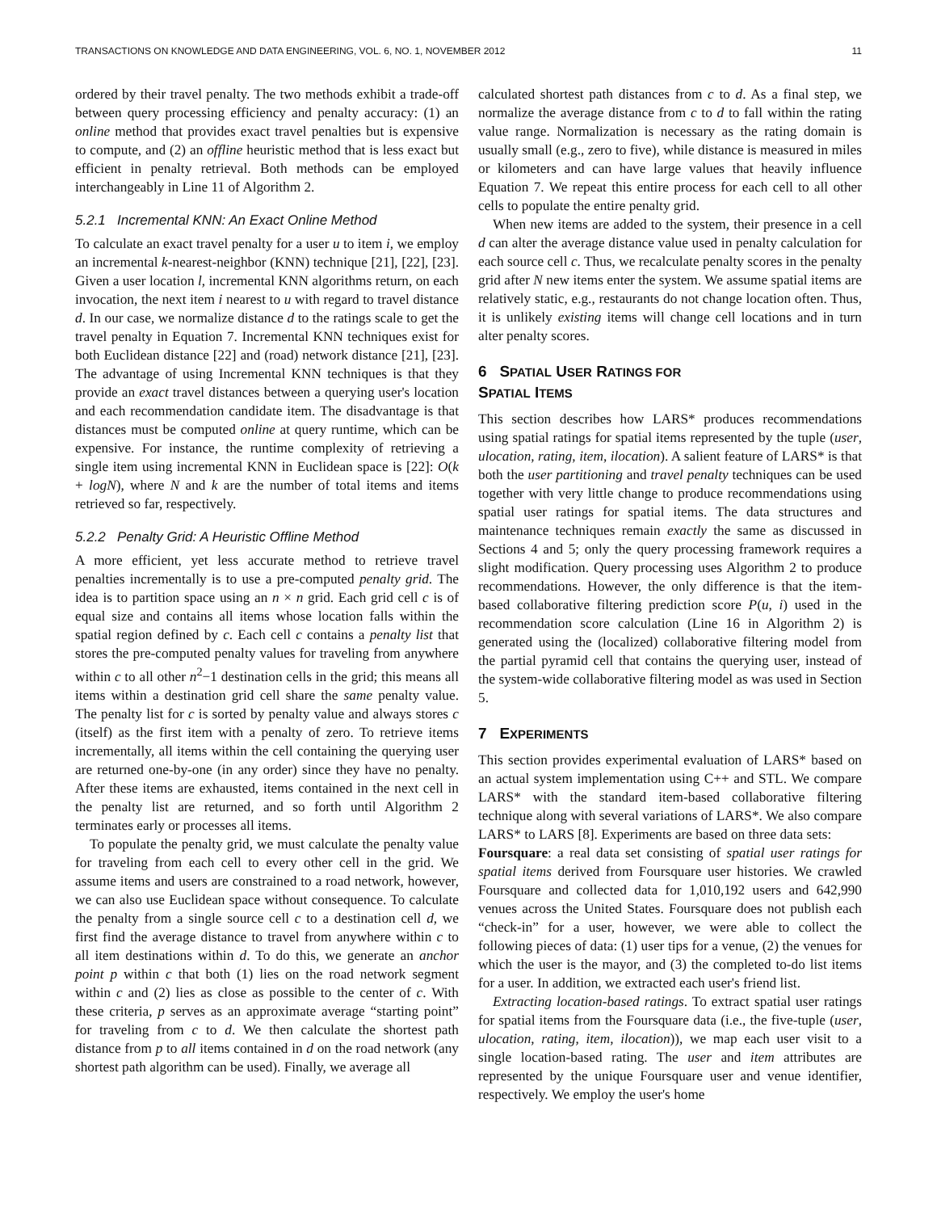TRANSACTIONS ON KNOWLEDGE AND DATA ENGINEERING, VOL. 6, NO. 1, NOVEMBER 2012 11
ordered by their travel penalty. The two methods exhibit a trade-off between query processing efficiency and penalty accuracy: (1) an online method that provides exact travel penalties but is expensive to compute, and (2) an offline heuristic method that is less exact but efficient in penalty retrieval. Both methods can be employed interchangeably in Line 11 of Algorithm 2.
5.2.1 Incremental KNN: An Exact Online Method
To calculate an exact travel penalty for a user u to item i, we employ an incremental k-nearest-neighbor (KNN) technique [21], [22], [23]. Given a user location l, incremental KNN algorithms return, on each invocation, the next item i nearest to u with regard to travel distance d. In our case, we normalize distance d to the ratings scale to get the travel penalty in Equation 7. Incremental KNN techniques exist for both Euclidean distance [22] and (road) network distance [21], [23]. The advantage of using Incremental KNN techniques is that they provide an exact travel distances between a querying user's location and each recommendation candidate item. The disadvantage is that distances must be computed online at query runtime, which can be expensive. For instance, the runtime complexity of retrieving a single item using incremental KNN in Euclidean space is [22]: O(k + logN), where N and k are the number of total items and items retrieved so far, respectively.
5.2.2 Penalty Grid: A Heuristic Offline Method
A more efficient, yet less accurate method to retrieve travel penalties incrementally is to use a pre-computed penalty grid. The idea is to partition space using an n × n grid. Each grid cell c is of equal size and contains all items whose location falls within the spatial region defined by c. Each cell c contains a penalty list that stores the pre-computed penalty values for traveling from anywhere within c to all other n<sup>2</sup>−1 destination cells in the grid; this means all items within a destination grid cell share the same penalty value. The penalty list for c is sorted by penalty value and always stores c (itself) as the first item with a penalty of zero. To retrieve items incrementally, all items within the cell containing the querying user are returned one-by-one (in any order) since they have no penalty. After these items are exhausted, items contained in the next cell in the penalty list are returned, and so forth until Algorithm 2 terminates early or processes all items.
To populate the penalty grid, we must calculate the penalty value for traveling from each cell to every other cell in the grid. We assume items and users are constrained to a road network, however, we can also use Euclidean space without consequence. To calculate the penalty from a single source cell c to a destination cell d, we first find the average distance to travel from anywhere within c to all item destinations within d. To do this, we generate an anchor point p within c that both (1) lies on the road network segment within c and (2) lies as close as possible to the center of c. With these criteria, p serves as an approximate average “starting point” for traveling from c to d. We then calculate the shortest path distance from p to all items contained in d on the road network (any shortest path algorithm can be used). Finally, we average all
calculated shortest path distances from c to d. As a final step, we normalize the average distance from c to d to fall within the rating value range. Normalization is necessary as the rating domain is usually small (e.g., zero to five), while distance is measured in miles or kilometers and can have large values that heavily influence Equation 7. We repeat this entire process for each cell to all other cells to populate the entire penalty grid.
When new items are added to the system, their presence in a cell d can alter the average distance value used in penalty calculation for each source cell c. Thus, we recalculate penalty scores in the penalty grid after N new items enter the system. We assume spatial items are relatively static, e.g., restaurants do not change location often. Thus, it is unlikely existing items will change cell locations and in turn alter penalty scores.
6 SPATIAL USER RATINGS FOR
SPATIAL ITEMS
This section describes how LARS* produces recommendations using spatial ratings for spatial items represented by the tuple (user, ulocation, rating, item, ilocation). A salient feature of LARS* is that both the user partitioning and travel penalty techniques can be used together with very little change to produce recommendations using spatial user ratings for spatial items. The data structures and maintenance techniques remain exactly the same as discussed in Sections 4 and 5; only the query processing framework requires a slight modification. Query processing uses Algorithm 2 to produce recommendations. However, the only difference is that the item-based collaborative filtering prediction score P(u, i) used in the recommendation score calculation (Line 16 in Algorithm 2) is generated using the (localized) collaborative filtering model from the partial pyramid cell that contains the querying user, instead of the system-wide collaborative filtering model as was used in Section 5.
7 EXPERIMENTS
This section provides experimental evaluation of LARS* based on an actual system implementation using C++ and STL. We compare LARS* with the standard item-based collaborative filtering technique along with several variations of LARS*. We also compare LARS* to LARS [8]. Experiments are based on three data sets:
Foursquare: a real data set consisting of spatial user ratings for spatial items derived from Foursquare user histories. We crawled Foursquare and collected data for 1,010,192 users and 642,990 venues across the United States. Foursquare does not publish each “check-in” for a user, however, we were able to collect the following pieces of data: (1) user tips for a venue, (2) the venues for which the user is the mayor, and (3) the completed to-do list items for a user. In addition, we extracted each user's friend list.
Extracting location-based ratings. To extract spatial user ratings for spatial items from the Foursquare data (i.e., the five-tuple (user, ulocation, rating, item, ilocation)), we map each user visit to a single location-based rating. The user and item attributes are represented by the unique Foursquare user and venue identifier, respectively. We employ the user's home